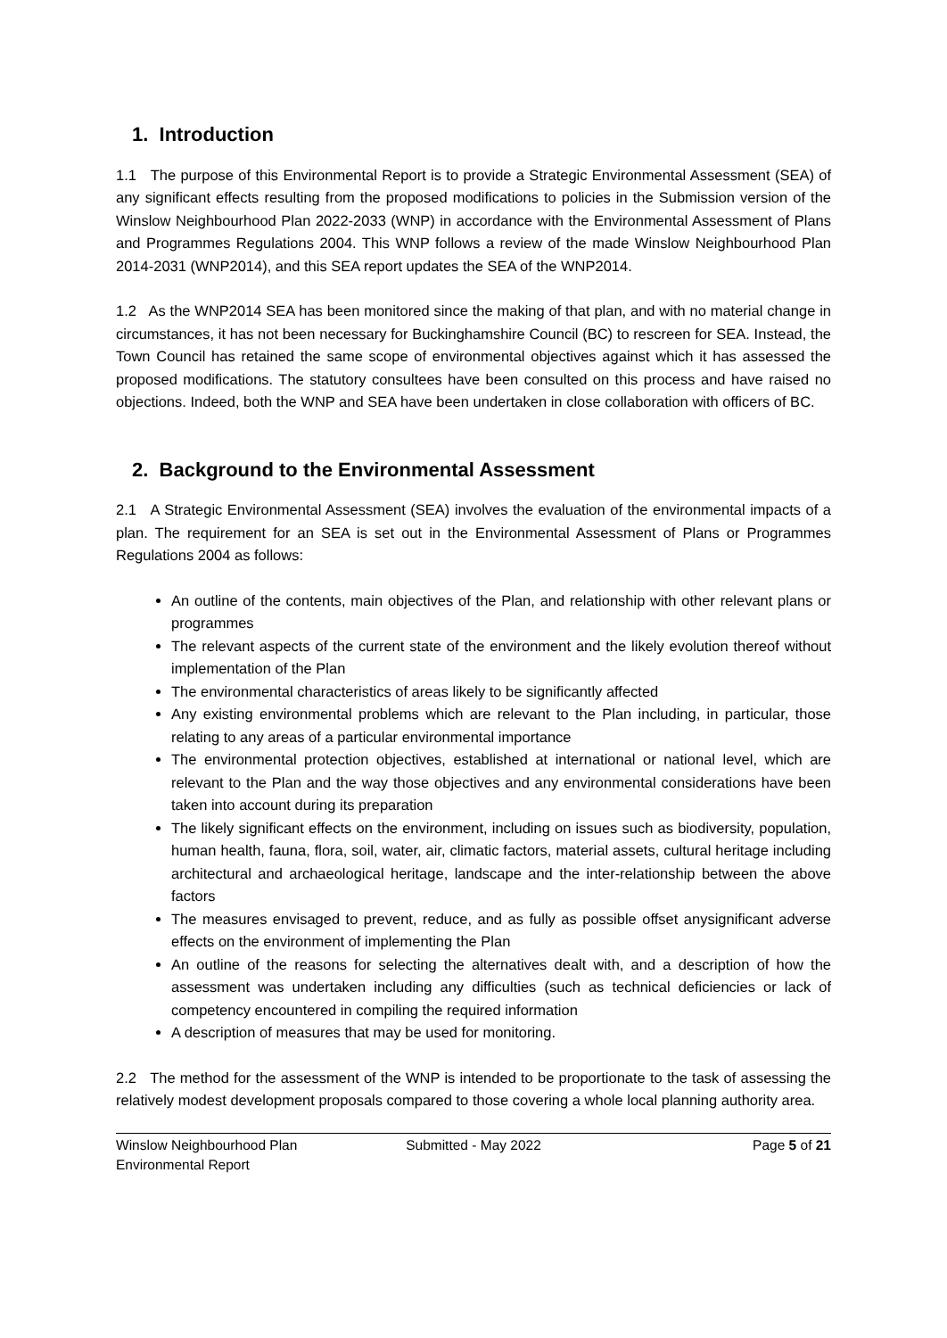1. Introduction
1.1 The purpose of this Environmental Report is to provide a Strategic Environmental Assessment (SEA) of any significant effects resulting from the proposed modifications to policies in the Submission version of the Winslow Neighbourhood Plan 2022-2033 (WNP) in accordance with the Environmental Assessment of Plans and Programmes Regulations 2004. This WNP follows a review of the made Winslow Neighbourhood Plan 2014-2031 (WNP2014), and this SEA report updates the SEA of the WNP2014.
1.2 As the WNP2014 SEA has been monitored since the making of that plan, and with no material change in circumstances, it has not been necessary for Buckinghamshire Council (BC) to rescreen for SEA. Instead, the Town Council has retained the same scope of environmental objectives against which it has assessed the proposed modifications. The statutory consultees have been consulted on this process and have raised no objections. Indeed, both the WNP and SEA have been undertaken in close collaboration with officers of BC.
2. Background to the Environmental Assessment
2.1 A Strategic Environmental Assessment (SEA) involves the evaluation of the environmental impacts of a plan. The requirement for an SEA is set out in the Environmental Assessment of Plans or Programmes Regulations 2004 as follows:
An outline of the contents, main objectives of the Plan, and relationship with other relevant plans or programmes
The relevant aspects of the current state of the environment and the likely evolution thereof without implementation of the Plan
The environmental characteristics of areas likely to be significantly affected
Any existing environmental problems which are relevant to the Plan including, in particular, those relating to any areas of a particular environmental importance
The environmental protection objectives, established at international or national level, which are relevant to the Plan and the way those objectives and any environmental considerations have been taken into account during its preparation
The likely significant effects on the environment, including on issues such as biodiversity, population, human health, fauna, flora, soil, water, air, climatic factors, material assets, cultural heritage including architectural and archaeological heritage, landscape and the inter-relationship between the above factors
The measures envisaged to prevent, reduce, and as fully as possible offset anysignificant adverse effects on the environment of implementing the Plan
An outline of the reasons for selecting the alternatives dealt with, and a description of how the assessment was undertaken including any difficulties (such as technical deficiencies or lack of competency encountered in compiling the required information
A description of measures that may be used for monitoring.
2.2 The method for the assessment of the WNP is intended to be proportionate to the task of assessing the relatively modest development proposals compared to those covering a whole local planning authority area.
Winslow Neighbourhood Plan
Environmental Report
Submitted - May 2022 Page 5 of 21